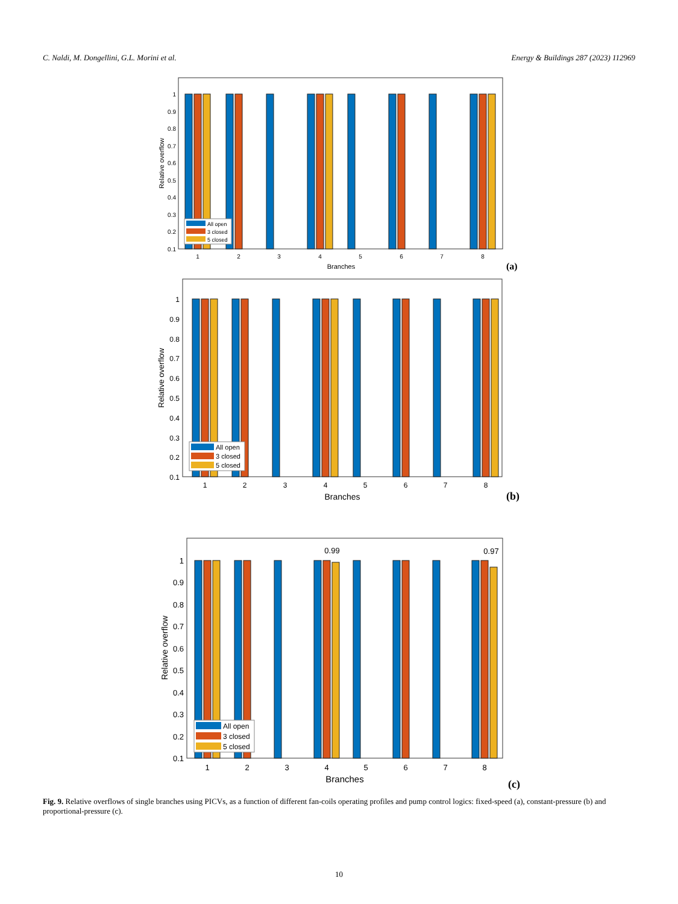C. Naldi, M. Dongellini, G.L. Morini et al. Energy & Buildings 287 (2023) 112969
All open
3 closed
5 closed
1
0.9
0.8
0.7
0.6
0.5
0.4
0.3
0.2
0.1
1
2
3
4
5
6
7
8
Branches
Relative overflow
(a)
All open
3 closed
5 closed
1
0.9
0.8
0.7
0.6
0.5
0.4
0.3
0.2
0.1
1
2
3
4
5
6
7
8
Branches
Relative overflow
(b)
0.99
0.97
All open
3 closed
5 closed
1
0.9
0.8
0.7
0.6
0.5
0.4
0.3
0.2
0.1
1
2
3
4
5
6
7
8
Branches
Relative overflow
(c)
Fig. 9. Relative overflows of single branches using PICVs, as a function of different fan-coils operating profiles and pump control logics: fixed-speed (a), constant-pressure (b) and proportional-pressure (c).
10